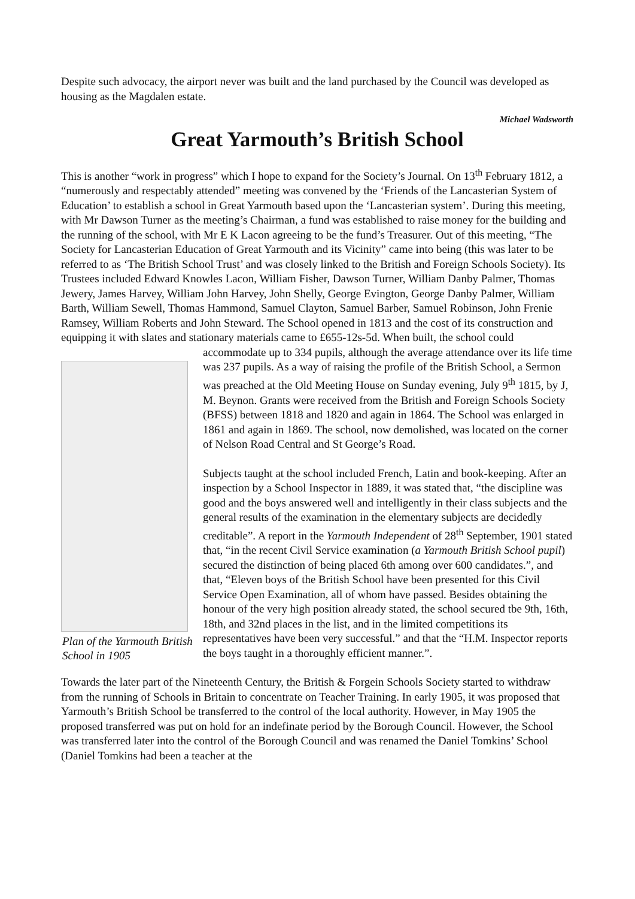Despite such advocacy, the airport never was built and the land purchased by the Council was developed as housing as the Magdalen estate.
Michael Wadsworth
Great Yarmouth’s British School
This is another “work in progress” which I hope to expand for the Society’s Journal. On 13<sup>th</sup> February 1812, a “numerously and respectably attended” meeting was convened by the ‘Friends of the Lancasterian System of Education’ to establish a school in Great Yarmouth based upon the ‘Lancasterian system’. During this meeting, with Mr Dawson Turner as the meeting’s Chairman, a fund was established to raise money for the building and the running of the school, with Mr E K Lacon agreeing to be the fund’s Treasurer. Out of this meeting, “The Society for Lancasterian Education of Great Yarmouth and its Vicinity” came into being (this was later to be referred to as ‘The British School Trust’ and was closely linked to the British and Foreign Schools Society). Its Trustees included Edward Knowles Lacon, William Fisher, Dawson Turner, William Danby Palmer, Thomas Jewery, James Harvey, William John Harvey, John Shelly, George Evington, George Danby Palmer, William Barth, William Sewell, Thomas Hammond, Samuel Clayton, Samuel Barber, Samuel Robinson, John Frenie Ramsey, William Roberts and John Steward. The School opened in 1813 and the cost of its construction and equipping it with slates and stationary materials came to £655-12s-5d. When built, the school could accommodate up to 334 pupils, although the average Plan of the Yarmouth British School in 1905 attendance over its life time was 237 pupils. As a way of raising the profile of the British School, a Sermon was preached at the Old Meeting House on Sunday evening, July 9<sup>th</sup> 1815, by J, M. Beynon. Grants were received from the British and Foreign Schools Society (BFSS) between 1818 and 1820 and again in 1864. The School was enlarged in 1861 and again in 1869. The school, now demolished, was located on the corner of Nelson Road Central and St George’s Road.
Subjects taught at the school included French, Latin and book-keeping. After an inspection by a School Inspector in 1889, it was stated that, “the discipline was good and the boys answered well and intelligently in their class subjects and the general results of the examination in the elementary subjects are decidedly creditable”. A report in the Yarmouth Independent of 28<sup>th</sup> September, 1901 stated that, “in the recent Civil Service examination (a Yarmouth British School pupil) secured the distinction of being placed 6th among over 600 candidates.”, and that, “Eleven boys of the British School have been presented for this Civil Service Open Examination, all of whom have passed. Besides obtaining the honour of the very high position already stated, the school secured tbe 9th, 16th, 18th, and 32nd places in the list, and in the limited competitions its representatives have been very successful.” and that the “H.M. Inspector reports the boys taught in a thoroughly efficient manner.”.
Towards the later part of the Nineteenth Century, the British & Forgein Schools Society started to withdraw from the running of Schools in Britain to concentrate on Teacher Training. In early 1905, it was proposed that Yarmouth’s British School be transferred to the control of the local authority. However, in May 1905 the proposed transferred was put on hold for an indefinate period by the Borough Council. However, the School was transferred later into the control of the Borough Council and was renamed the Daniel Tomkins’ School (Daniel Tomkins had been a teacher at the